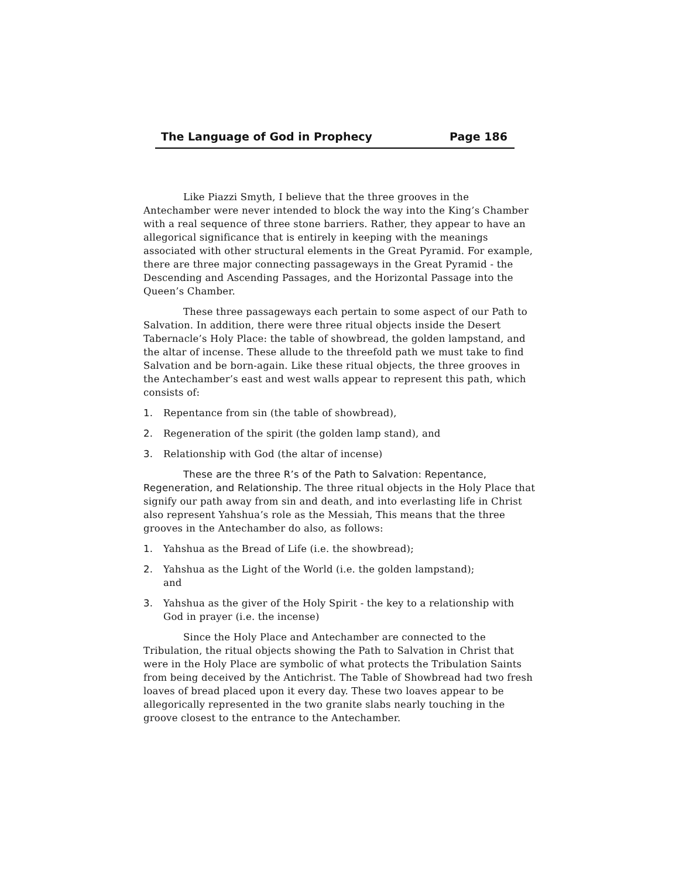The Language of God in Prophecy Page 186
Like Piazzi Smyth, I believe that the three grooves in the Antechamber were never intended to block the way into the King’s Chamber with a real sequence of three stone barriers. Rather, they appear to have an allegorical significance that is entirely in keeping with the meanings associated with other structural elements in the Great Pyramid. For example, there are three major connecting passageways in the Great Pyramid - the Descending and Ascending Passages, and the Horizontal Passage into the Queen’s Chamber.
These three passageways each pertain to some aspect of our Path to Salvation. In addition, there were three ritual objects inside the Desert Tabernacle’s Holy Place: the table of showbread, the golden lampstand, and the altar of incense. These allude to the threefold path we must take to find Salvation and be born-again. Like these ritual objects, the three grooves in the Antechamber’s east and west walls appear to represent this path, which consists of:
1. Repentance from sin (the table of showbread),
2. Regeneration of the spirit (the golden lamp stand), and
3. Relationship with God (the altar of incense)
These are the three R’s of the Path to Salvation: Repentance, Regeneration, and Relationship. The three ritual objects in the Holy Place that signify our path away from sin and death, and into everlasting life in Christ also represent Yahshua’s role as the Messiah, This means that the three grooves in the Antechamber do also, as follows:
1. Yahshua as the Bread of Life (i.e. the showbread);
2. Yahshua as the Light of the World (i.e. the golden lampstand);
and
3. Yahshua as the giver of the Holy Spirit - the key to a relationship with God in prayer (i.e. the incense)
Since the Holy Place and Antechamber are connected to the Tribulation, the ritual objects showing the Path to Salvation in Christ that were in the Holy Place are symbolic of what protects the Tribulation Saints from being deceived by the Antichrist. The Table of Showbread had two fresh loaves of bread placed upon it every day. These two loaves appear to be allegorically represented in the two granite slabs nearly touching in the groove closest to the entrance to the Antechamber.